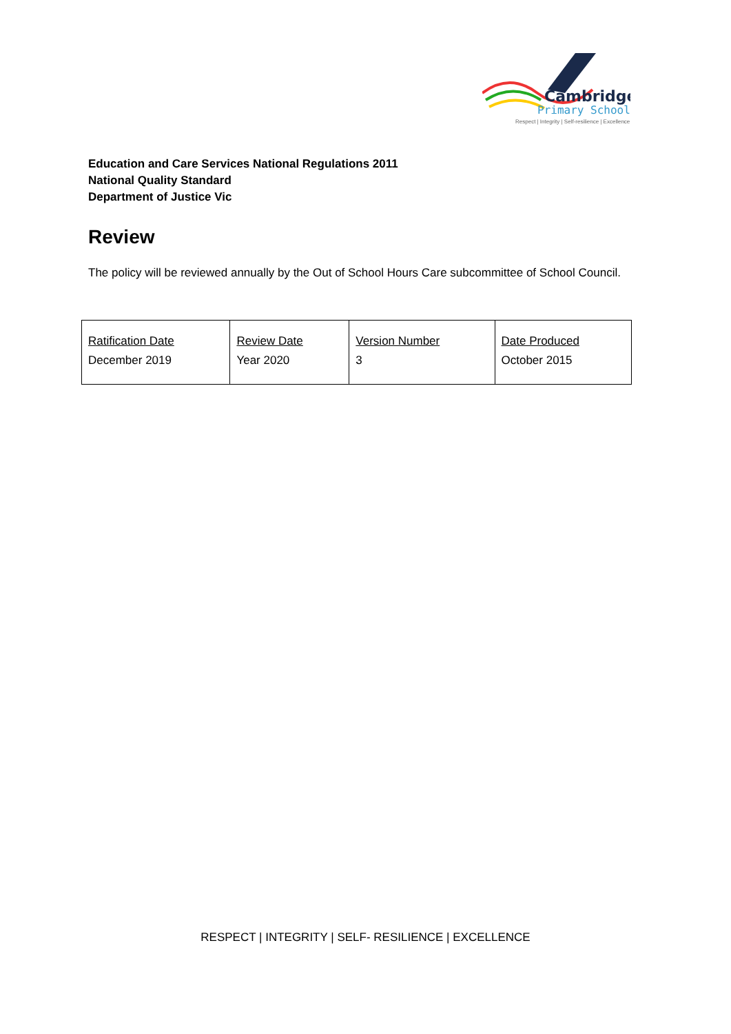Cambridge
Primary School
Respect | Integrity | Self-resilience | Excellence
Education and Care Services National Regulations 2011
National Quality Standard
Department of Justice Vic
Review
The policy will be reviewed annually by the Out of School Hours Care subcommittee of School Council.
| Ratification Date December 2019 | Review Date Year 2020 | Version Number 3 | Date Produced October 2015 |
RESPECT | INTEGRITY | SELF- RESILIENCE | EXCELLENCE